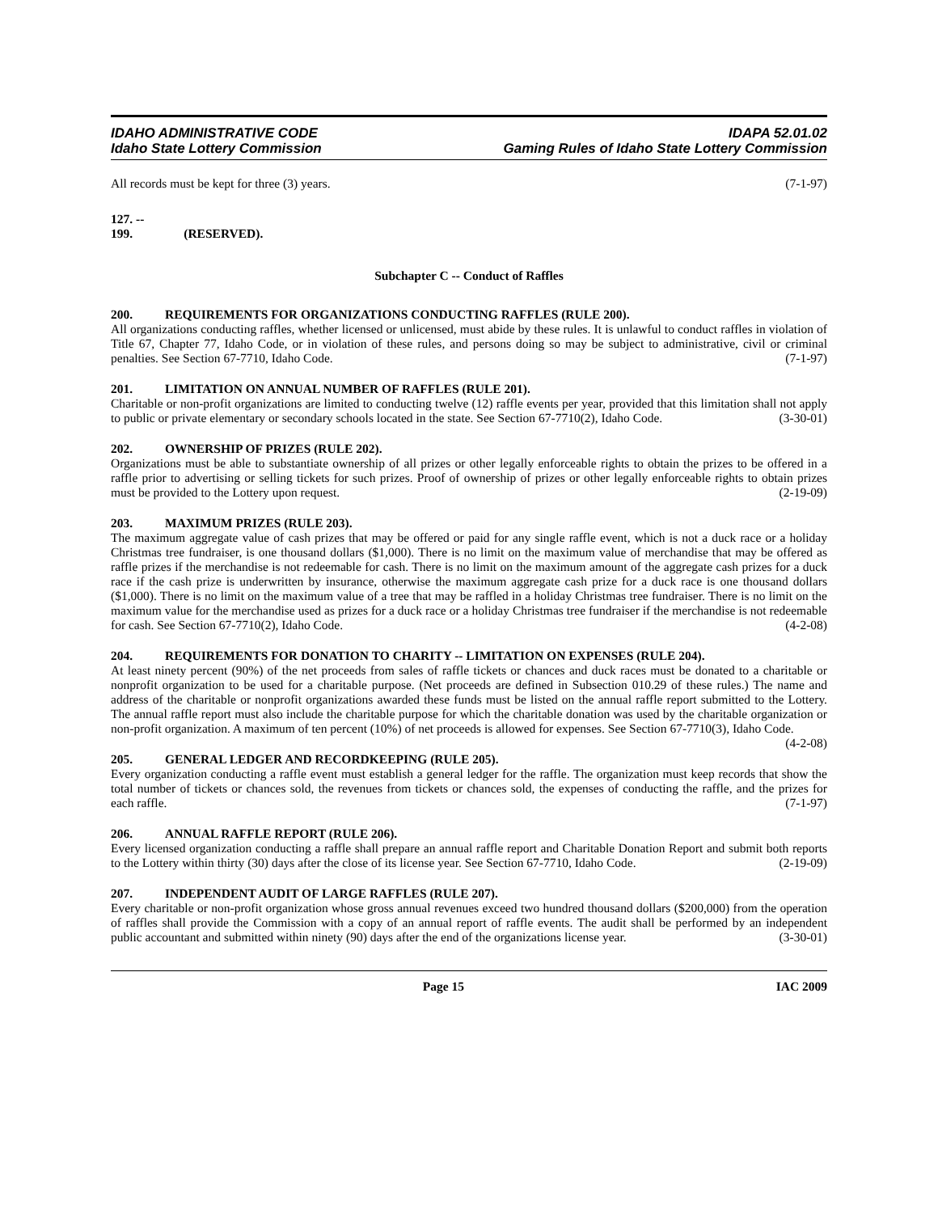IDAHO ADMINISTRATIVE CODE
Idaho State Lottery Commission
IDAPA 52.01.02
Gaming Rules of Idaho State Lottery Commission
All records must be kept for three (3) years. (7-1-97)
127. -- 199. (RESERVED).
Subchapter C -- Conduct of Raffles
200. REQUIREMENTS FOR ORGANIZATIONS CONDUCTING RAFFLES (RULE 200).
All organizations conducting raffles, whether licensed or unlicensed, must abide by these rules. It is unlawful to conduct raffles in violation of Title 67, Chapter 77, Idaho Code, or in violation of these rules, and persons doing so may be subject to administrative, civil or criminal penalties. See Section 67-7710, Idaho Code. (7-1-97)
201. LIMITATION ON ANNUAL NUMBER OF RAFFLES (RULE 201).
Charitable or non-profit organizations are limited to conducting twelve (12) raffle events per year, provided that this limitation shall not apply to public or private elementary or secondary schools located in the state. See Section 67-7710(2), Idaho Code. (3-30-01)
202. OWNERSHIP OF PRIZES (RULE 202).
Organizations must be able to substantiate ownership of all prizes or other legally enforceable rights to obtain the prizes to be offered in a raffle prior to advertising or selling tickets for such prizes. Proof of ownership of prizes or other legally enforceable rights to obtain prizes must be provided to the Lottery upon request. (2-19-09)
203. MAXIMUM PRIZES (RULE 203).
The maximum aggregate value of cash prizes that may be offered or paid for any single raffle event, which is not a duck race or a holiday Christmas tree fundraiser, is one thousand dollars ($1,000). There is no limit on the maximum value of merchandise that may be offered as raffle prizes if the merchandise is not redeemable for cash. There is no limit on the maximum amount of the aggregate cash prizes for a duck race if the cash prize is underwritten by insurance, otherwise the maximum aggregate cash prize for a duck race is one thousand dollars ($1,000). There is no limit on the maximum value of a tree that may be raffled in a holiday Christmas tree fundraiser. There is no limit on the maximum value for the merchandise used as prizes for a duck race or a holiday Christmas tree fundraiser if the merchandise is not redeemable for cash. See Section 67-7710(2), Idaho Code. (4-2-08)
204. REQUIREMENTS FOR DONATION TO CHARITY -- LIMITATION ON EXPENSES (RULE 204).
At least ninety percent (90%) of the net proceeds from sales of raffle tickets or chances and duck races must be donated to a charitable or nonprofit organization to be used for a charitable purpose. (Net proceeds are defined in Subsection 010.29 of these rules.) The name and address of the charitable or nonprofit organizations awarded these funds must be listed on the annual raffle report submitted to the Lottery. The annual raffle report must also include the charitable purpose for which the charitable donation was used by the charitable organization or non-profit organization. A maximum of ten percent (10%) of net proceeds is allowed for expenses. See Section 67-7710(3), Idaho Code. (4-2-08)
205. GENERAL LEDGER AND RECORDKEEPING (RULE 205).
Every organization conducting a raffle event must establish a general ledger for the raffle. The organization must keep records that show the total number of tickets or chances sold, the revenues from tickets or chances sold, the expenses of conducting the raffle, and the prizes for each raffle. (7-1-97)
206. ANNUAL RAFFLE REPORT (RULE 206).
Every licensed organization conducting a raffle shall prepare an annual raffle report and Charitable Donation Report and submit both reports to the Lottery within thirty (30) days after the close of its license year. See Section 67-7710, Idaho Code. (2-19-09)
207. INDEPENDENT AUDIT OF LARGE RAFFLES (RULE 207).
Every charitable or non-profit organization whose gross annual revenues exceed two hundred thousand dollars ($200,000) from the operation of raffles shall provide the Commission with a copy of an annual report of raffle events. The audit shall be performed by an independent public accountant and submitted within ninety (90) days after the end of the organizations license year. (3-30-01)
Page 15 IAC 2009